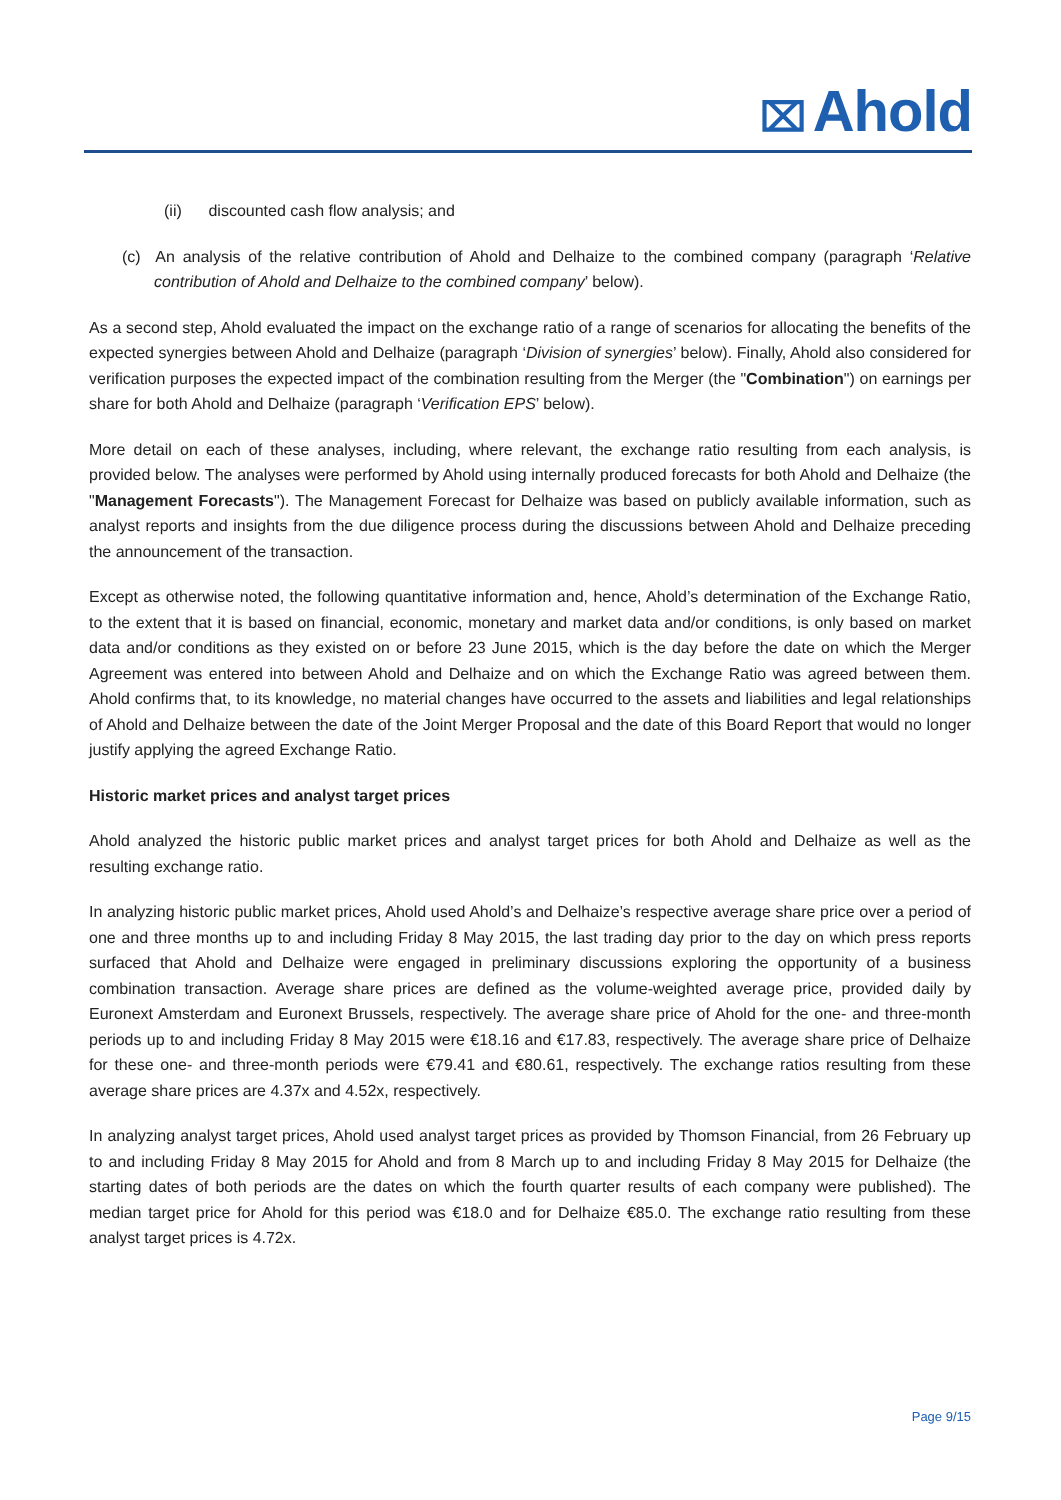⌧ Ahold
(ii) discounted cash flow analysis; and
(c) An analysis of the relative contribution of Ahold and Delhaize to the combined company (paragraph ‘Relative contribution of Ahold and Delhaize to the combined company’ below).
As a second step, Ahold evaluated the impact on the exchange ratio of a range of scenarios for allocating the benefits of the expected synergies between Ahold and Delhaize (paragraph ‘Division of synergies’ below). Finally, Ahold also considered for verification purposes the expected impact of the combination resulting from the Merger (the "Combination") on earnings per share for both Ahold and Delhaize (paragraph ‘Verification EPS’ below).
More detail on each of these analyses, including, where relevant, the exchange ratio resulting from each analysis, is provided below. The analyses were performed by Ahold using internally produced forecasts for both Ahold and Delhaize (the "Management Forecasts"). The Management Forecast for Delhaize was based on publicly available information, such as analyst reports and insights from the due diligence process during the discussions between Ahold and Delhaize preceding the announcement of the transaction.
Except as otherwise noted, the following quantitative information and, hence, Ahold’s determination of the Exchange Ratio, to the extent that it is based on financial, economic, monetary and market data and/or conditions, is only based on market data and/or conditions as they existed on or before 23 June 2015, which is the day before the date on which the Merger Agreement was entered into between Ahold and Delhaize and on which the Exchange Ratio was agreed between them. Ahold confirms that, to its knowledge, no material changes have occurred to the assets and liabilities and legal relationships of Ahold and Delhaize between the date of the Joint Merger Proposal and the date of this Board Report that would no longer justify applying the agreed Exchange Ratio.
Historic market prices and analyst target prices
Ahold analyzed the historic public market prices and analyst target prices for both Ahold and Delhaize as well as the resulting exchange ratio.
In analyzing historic public market prices, Ahold used Ahold’s and Delhaize’s respective average share price over a period of one and three months up to and including Friday 8 May 2015, the last trading day prior to the day on which press reports surfaced that Ahold and Delhaize were engaged in preliminary discussions exploring the opportunity of a business combination transaction. Average share prices are defined as the volume-weighted average price, provided daily by Euronext Amsterdam and Euronext Brussels, respectively. The average share price of Ahold for the one- and three-month periods up to and including Friday 8 May 2015 were €18.16 and €17.83, respectively. The average share price of Delhaize for these one- and three-month periods were €79.41 and €80.61, respectively. The exchange ratios resulting from these average share prices are 4.37x and 4.52x, respectively.
In analyzing analyst target prices, Ahold used analyst target prices as provided by Thomson Financial, from 26 February up to and including Friday 8 May 2015 for Ahold and from 8 March up to and including Friday 8 May 2015 for Delhaize (the starting dates of both periods are the dates on which the fourth quarter results of each company were published). The median target price for Ahold for this period was €18.0 and for Delhaize €85.0. The exchange ratio resulting from these analyst target prices is 4.72x.
Page 9/15